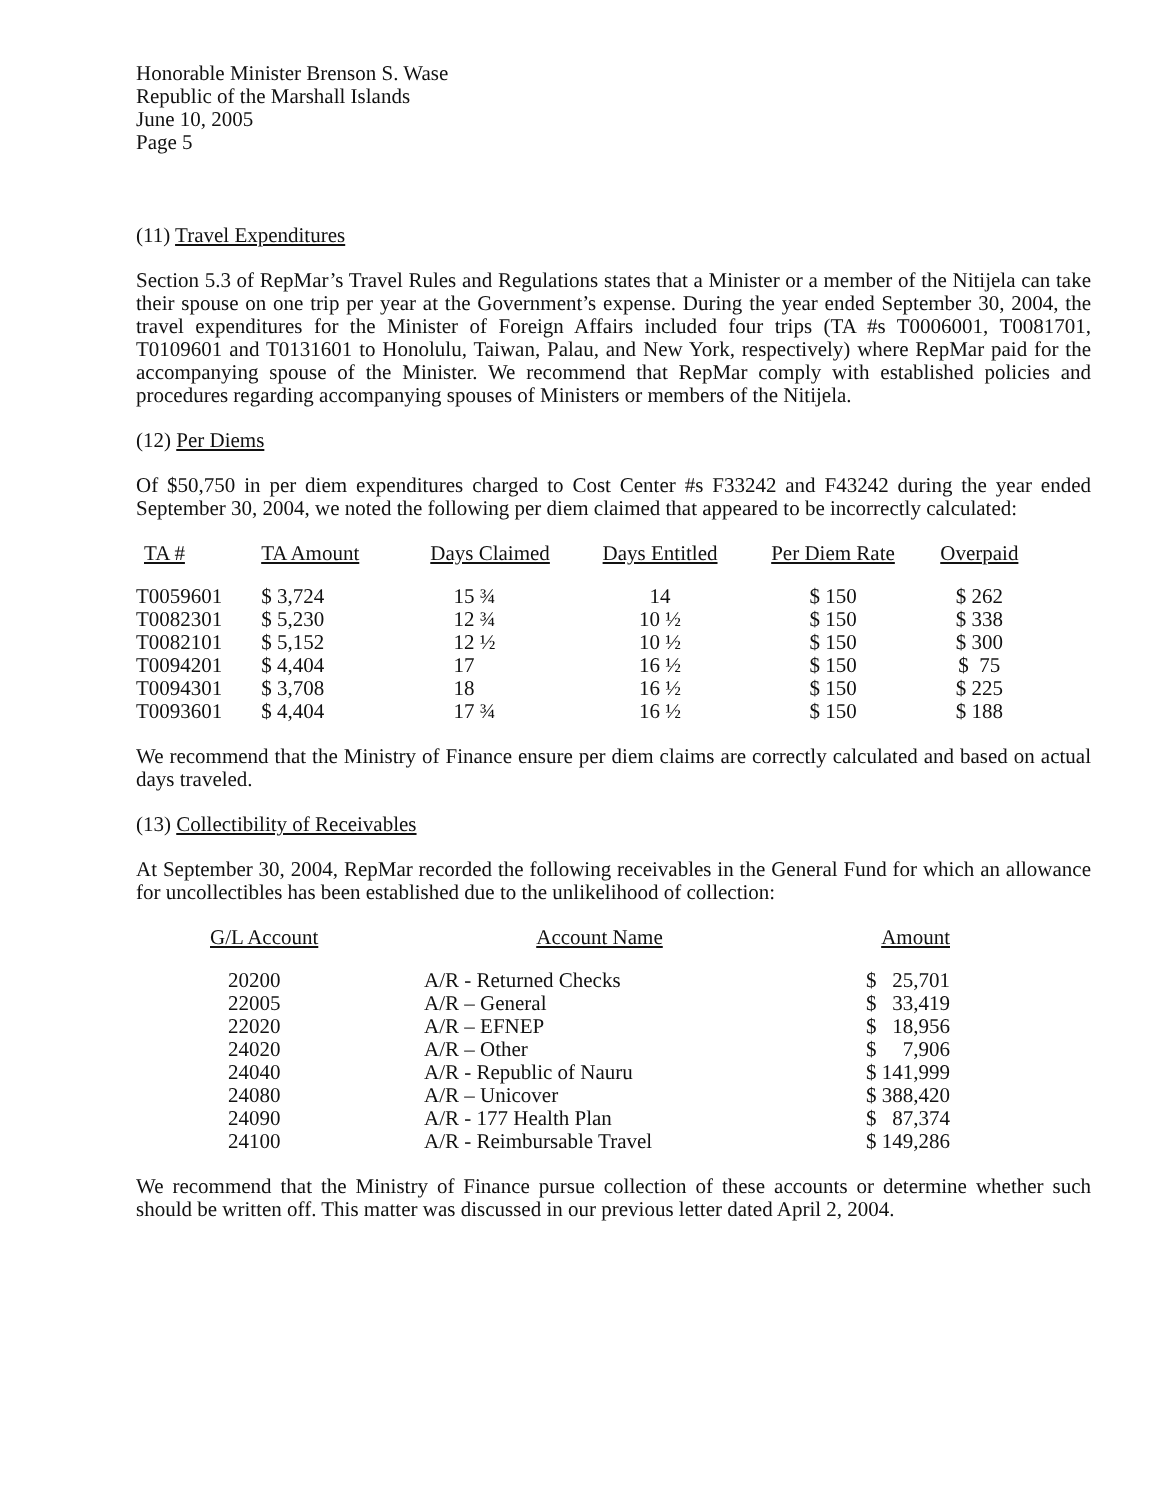Honorable Minister Brenson S. Wase
Republic of the Marshall Islands
June 10, 2005
Page 5
(11) Travel Expenditures
Section 5.3 of RepMar’s Travel Rules and Regulations states that a Minister or a member of the Nitijela can take their spouse on one trip per year at the Government’s expense. During the year ended September 30, 2004, the travel expenditures for the Minister of Foreign Affairs included four trips (TA #s T0006001, T0081701, T0109601 and T0131601 to Honolulu, Taiwan, Palau, and New York, respectively) where RepMar paid for the accompanying spouse of the Minister. We recommend that RepMar comply with established policies and procedures regarding accompanying spouses of Ministers or members of the Nitijela.
(12) Per Diems
Of $50,750 in per diem expenditures charged to Cost Center #s F33242 and F43242 during the year ended September 30, 2004, we noted the following per diem claimed that appeared to be incorrectly calculated:
| TA # | TA Amount | Days Claimed | Days Entitled | Per Diem Rate | Overpaid |
| --- | --- | --- | --- | --- | --- |
| T0059601 | $ 3,724 | 15 ¾ | 14 | $ 150 | $ 262 |
| T0082301 | $ 5,230 | 12 ¾ | 10 ½ | $ 150 | $ 338 |
| T0082101 | $ 5,152 | 12 ½ | 10 ½ | $ 150 | $ 300 |
| T0094201 | $ 4,404 | 17 | 16 ½ | $ 150 | $ 75 |
| T0094301 | $ 3,708 | 18 | 16 ½ | $ 150 | $ 225 |
| T0093601 | $ 4,404 | 17 ¾ | 16 ½ | $ 150 | $ 188 |
We recommend that the Ministry of Finance ensure per diem claims are correctly calculated and based on actual days traveled.
(13) Collectibility of Receivables
At September 30, 2004, RepMar recorded the following receivables in the General Fund for which an allowance for uncollectibles has been established due to the unlikelihood of collection:
| G/L Account | Account Name | Amount |
| --- | --- | --- |
| 20200 | A/R - Returned Checks | $ 25,701 |
| 22005 | A/R – General | $ 33,419 |
| 22020 | A/R – EFNEP | $ 18,956 |
| 24020 | A/R – Other | $ 7,906 |
| 24040 | A/R - Republic of Nauru | $ 141,999 |
| 24080 | A/R – Unicover | $ 388,420 |
| 24090 | A/R - 177 Health Plan | $ 87,374 |
| 24100 | A/R - Reimbursable Travel | $ 149,286 |
We recommend that the Ministry of Finance pursue collection of these accounts or determine whether such should be written off. This matter was discussed in our previous letter dated April 2, 2004.